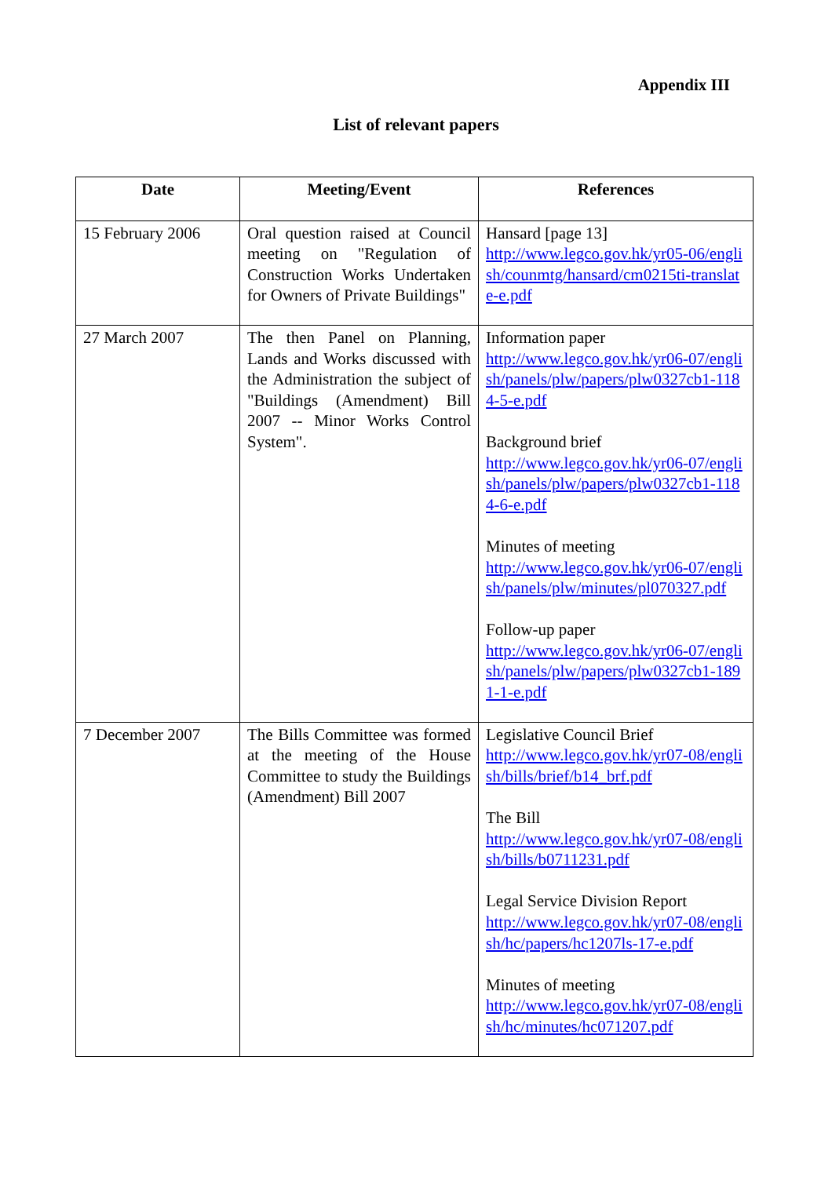Appendix III
List of relevant papers
| Date | Meeting/Event | References |
| --- | --- | --- |
| 15 February 2006 | Oral question raised at Council meeting on "Regulation of Construction Works Undertaken for Owners of Private Buildings" | Hansard [page 13] http://www.legco.gov.hk/yr05-06/english/counmtg/hansard/cm0215ti-translate-e.pdf |
| 27 March 2007 | The then Panel on Planning, Lands and Works discussed with the Administration the subject of "Buildings (Amendment) Bill 2007 -- Minor Works Control System". | Information paper http://www.legco.gov.hk/yr06-07/english/panels/plw/papers/plw0327cb1-1184-5-e.pdf Background brief http://www.legco.gov.hk/yr06-07/english/panels/plw/papers/plw0327cb1-1184-6-e.pdf Minutes of meeting http://www.legco.gov.hk/yr06-07/english/panels/plw/minutes/pl070327.pdf Follow-up paper http://www.legco.gov.hk/yr06-07/english/panels/plw/papers/plw0327cb1-1891-1-e.pdf |
| 7 December 2007 | The Bills Committee was formed at the meeting of the House Committee to study the Buildings (Amendment) Bill 2007 | Legislative Council Brief http://www.legco.gov.hk/yr07-08/english/bills/brief/b14_brf.pdf The Bill http://www.legco.gov.hk/yr07-08/english/bills/b0711231.pdf Legal Service Division Report http://www.legco.gov.hk/yr07-08/english/hc/papers/hc1207ls-17-e.pdf Minutes of meeting http://www.legco.gov.hk/yr07-08/english/hc/minutes/hc071207.pdf |